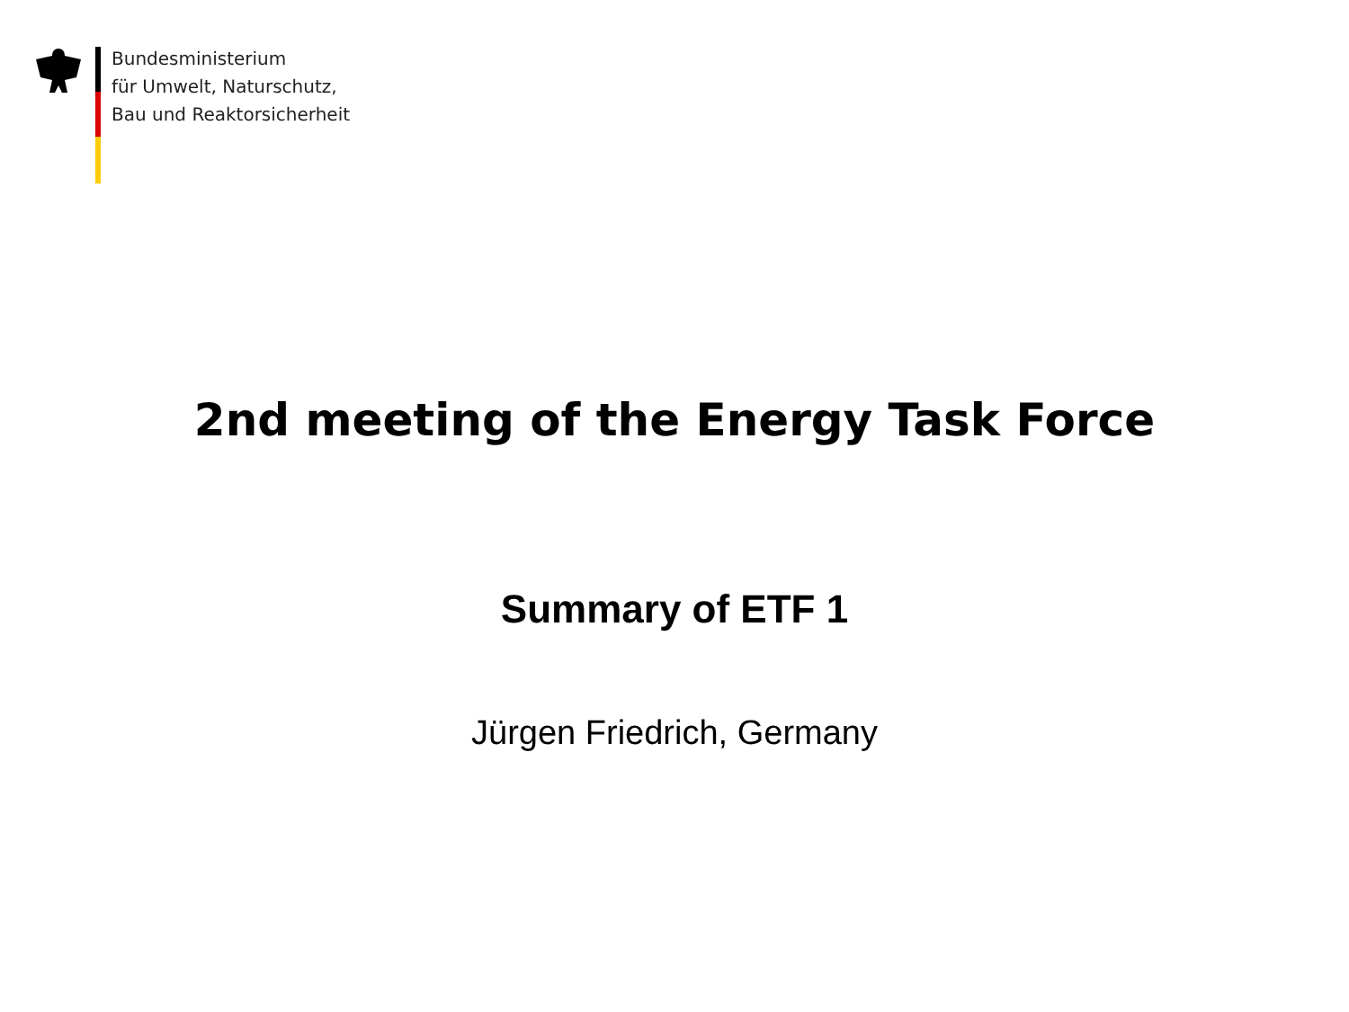Bundesministerium
für Umwelt, Naturschutz,
Bau und Reaktorsicherheit
2nd meeting of the Energy Task Force
Summary of ETF 1
Jürgen Friedrich, Germany